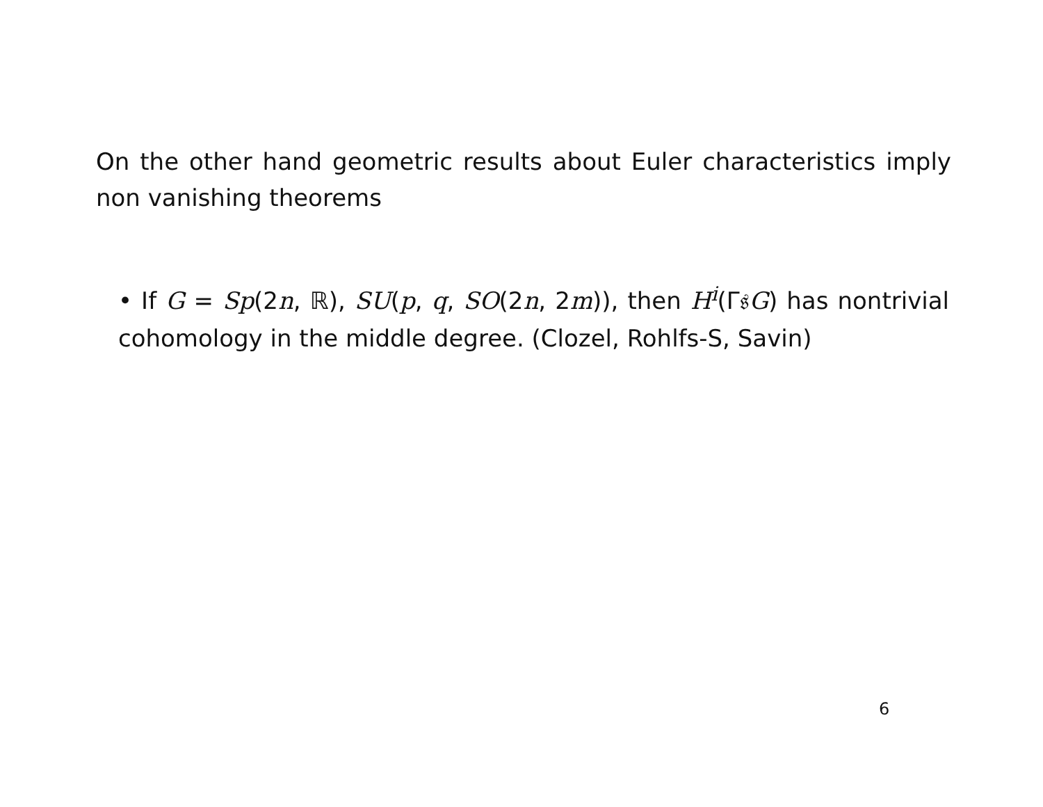On the other hand geometric results about Euler characteristics imply non vanishing theorems
• If G = Sp(2n, ℝ), SU(p, q, SO(2n, 2m)), then H<sup>i</sup>(Γ𝔰G) has nontrivial cohomology in the middle degree. (Clozel, Rohlfs-S, Savin)
6